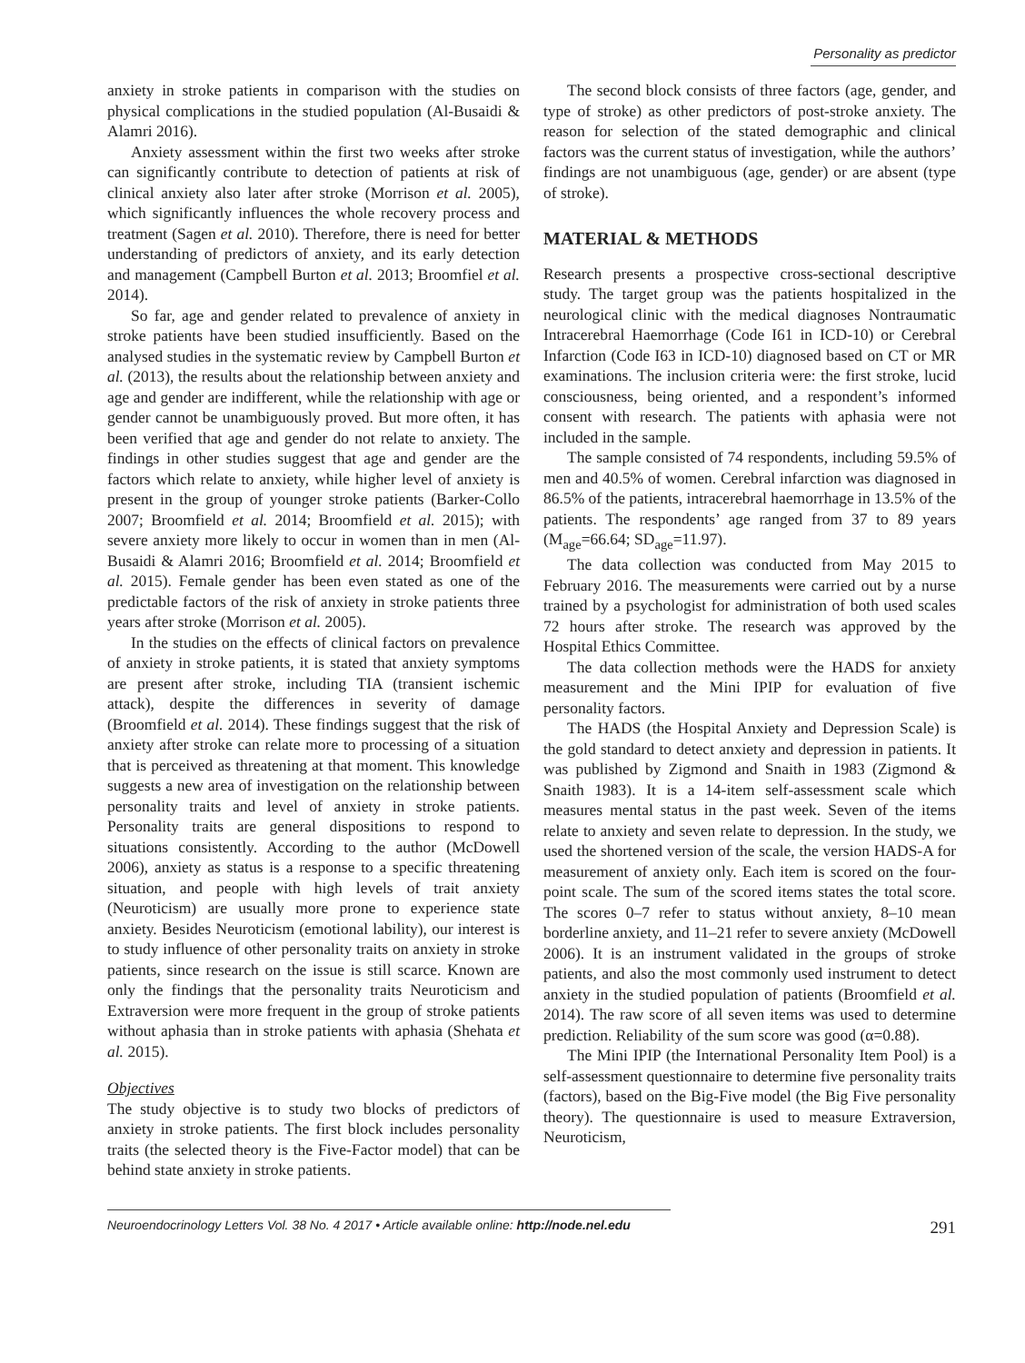Personality as predictor
anxiety in stroke patients in comparison with the studies on physical complications in the studied population (Al-Busaidi & Alamri 2016).
Anxiety assessment within the first two weeks after stroke can significantly contribute to detection of patients at risk of clinical anxiety also later after stroke (Morrison et al. 2005), which significantly influences the whole recovery process and treatment (Sagen et al. 2010). Therefore, there is need for better understanding of predictors of anxiety, and its early detection and management (Campbell Burton et al. 2013; Broomfiel et al. 2014).
So far, age and gender related to prevalence of anxiety in stroke patients have been studied insufficiently. Based on the analysed studies in the systematic review by Campbell Burton et al. (2013), the results about the relationship between anxiety and age and gender are indifferent, while the relationship with age or gender cannot be unambiguously proved. But more often, it has been verified that age and gender do not relate to anxiety. The findings in other studies suggest that age and gender are the factors which relate to anxiety, while higher level of anxiety is present in the group of younger stroke patients (Barker-Collo 2007; Broomfield et al. 2014; Broomfield et al. 2015); with severe anxiety more likely to occur in women than in men (Al-Busaidi & Alamri 2016; Broomfield et al. 2014; Broomfield et al. 2015). Female gender has been even stated as one of the predictable factors of the risk of anxiety in stroke patients three years after stroke (Morrison et al. 2005).
In the studies on the effects of clinical factors on prevalence of anxiety in stroke patients, it is stated that anxiety symptoms are present after stroke, including TIA (transient ischemic attack), despite the differences in severity of damage (Broomfield et al. 2014). These findings suggest that the risk of anxiety after stroke can relate more to processing of a situation that is perceived as threatening at that moment. This knowledge suggests a new area of investigation on the relationship between personality traits and level of anxiety in stroke patients. Personality traits are general dispositions to respond to situations consistently. According to the author (McDowell 2006), anxiety as status is a response to a specific threatening situation, and people with high levels of trait anxiety (Neuroticism) are usually more prone to experience state anxiety. Besides Neuroticism (emotional lability), our interest is to study influence of other personality traits on anxiety in stroke patients, since research on the issue is still scarce. Known are only the findings that the personality traits Neuroticism and Extraversion were more frequent in the group of stroke patients without aphasia than in stroke patients with aphasia (Shehata et al. 2015).
Objectives
The study objective is to study two blocks of predictors of anxiety in stroke patients. The first block includes personality traits (the selected theory is the Five-Factor model) that can be behind state anxiety in stroke patients.
The second block consists of three factors (age, gender, and type of stroke) as other predictors of post-stroke anxiety. The reason for selection of the stated demographic and clinical factors was the current status of investigation, while the authors’ findings are not unambiguous (age, gender) or are absent (type of stroke).
MATERIAL & METHODS
Research presents a prospective cross-sectional descriptive study. The target group was the patients hospitalized in the neurological clinic with the medical diagnoses Nontraumatic Intracerebral Haemorrhage (Code I61 in ICD-10) or Cerebral Infarction (Code I63 in ICD-10) diagnosed based on CT or MR examinations. The inclusion criteria were: the first stroke, lucid consciousness, being oriented, and a respondent’s informed consent with research. The patients with aphasia were not included in the sample.
The sample consisted of 74 respondents, including 59.5% of men and 40.5% of women. Cerebral infarction was diagnosed in 86.5% of the patients, intracerebral haemorrhage in 13.5% of the patients. The respondents’ age ranged from 37 to 89 years (M<sub>age</sub>=66.64; SD<sub>age</sub>=11.97).
The data collection was conducted from May 2015 to February 2016. The measurements were carried out by a nurse trained by a psychologist for administration of both used scales 72 hours after stroke. The research was approved by the Hospital Ethics Committee.
The data collection methods were the HADS for anxiety measurement and the Mini IPIP for evaluation of five personality factors.
The HADS (the Hospital Anxiety and Depression Scale) is the gold standard to detect anxiety and depression in patients. It was published by Zigmond and Snaith in 1983 (Zigmond & Snaith 1983). It is a 14-item self-assessment scale which measures mental status in the past week. Seven of the items relate to anxiety and seven relate to depression. In the study, we used the shortened version of the scale, the version HADS-A for measurement of anxiety only. Each item is scored on the four-point scale. The sum of the scored items states the total score. The scores 0–7 refer to status without anxiety, 8–10 mean borderline anxiety, and 11–21 refer to severe anxiety (McDowell 2006). It is an instrument validated in the groups of stroke patients, and also the most commonly used instrument to detect anxiety in the studied population of patients (Broomfield et al. 2014). The raw score of all seven items was used to determine prediction. Reliability of the sum score was good (α=0.88).
The Mini IPIP (the International Personality Item Pool) is a self-assessment questionnaire to determine five personality traits (factors), based on the Big-Five model (the Big Five personality theory). The questionnaire is used to measure Extraversion, Neuroticism,
Neuroendocrinology Letters Vol. 38 No. 4 2017 • Article available online: http://node.nel.edu 291